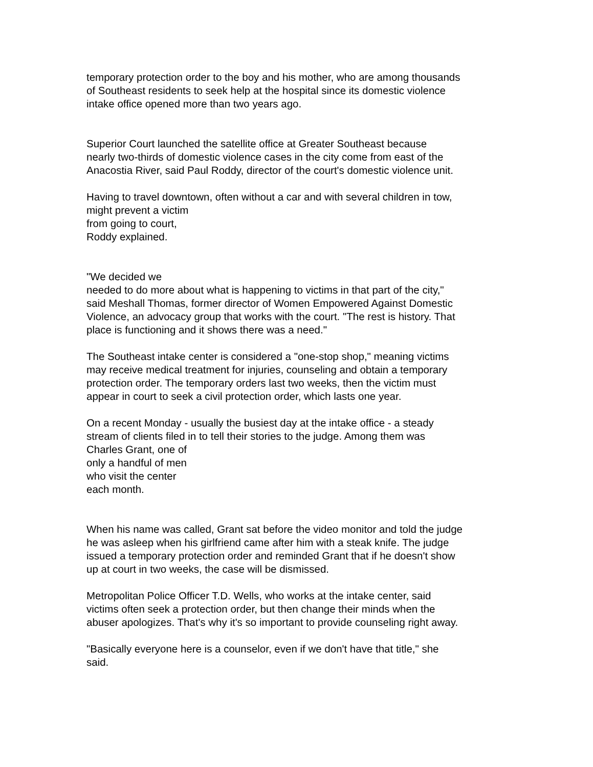temporary protection order to the boy and his mother, who are among thousands
of Southeast residents to seek help at the hospital since its domestic violence
intake office opened more than two years ago.
Superior Court launched the satellite office at Greater Southeast because
nearly two-thirds of domestic violence cases in the city come from east of the
Anacostia River, said Paul Roddy, director of the court's domestic violence unit.
Having to travel downtown, often without a car and with several children in tow,
might prevent a victim
from going to court,
Roddy explained.
"We decided we
needed to do more about what is happening to victims in that part of the city,"
said Meshall Thomas, former director of Women Empowered Against Domestic
Violence, an advocacy group that works with the court. "The rest is history. That
place is functioning and it shows there was a need."
The Southeast intake center is considered a "one-stop shop," meaning victims
may receive medical treatment for injuries, counseling and obtain a temporary
protection order. The temporary orders last two weeks, then the victim must
appear in court to seek a civil protection order, which lasts one year.
On a recent Monday - usually the busiest day at the intake office - a steady
stream of clients filed in to tell their stories to the judge. Among them was
Charles Grant, one of
only a handful of men
who visit the center
each month.
When his name was called, Grant sat before the video monitor and told the judge
he was asleep when his girlfriend came after him with a steak knife. The judge
issued a temporary protection order and reminded Grant that if he doesn't show
up at court in two weeks, the case will be dismissed.
Metropolitan Police Officer T.D. Wells, who works at the intake center, said
victims often seek a protection order, but then change their minds when the
abuser apologizes. That's why it's so important to provide counseling right away.
"Basically everyone here is a counselor, even if we don't have that title," she
said.